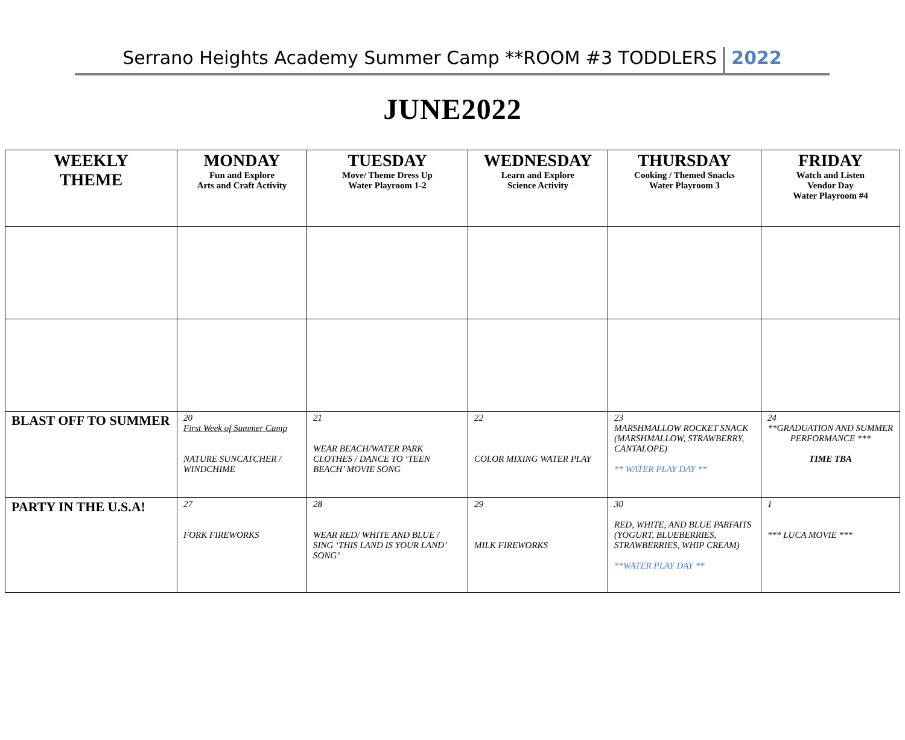Serrano Heights Academy Summer Camp **ROOM #3 TODDLERS 2022
JUNE2022
| WEEKLY THEME | MONDAY Fun and Explore Arts and Craft Activity | TUESDAY Move/ Theme Dress Up Water Playroom 1-2 | WEDNESDAY Learn and Explore Science Activity | THURSDAY Cooking / Themed Snacks Water Playroom 3 | FRIDAY Watch and Listen Vendor Day Water Playroom #4 |
| --- | --- | --- | --- | --- | --- |
| BLAST OFF TO SUMMER | 20 First Week of Summer Camp NATURE SUNCATCHER / WINDCHIME | 21 WEAR BEACH/WATER PARK CLOTHES / DANCE TO ‘TEEN BEACH’ MOVIE SONG | 22 COLOR MIXING WATER PLAY | 23 MARSHMALLOW ROCKET SNACK (MARSHMALLOW, STRAWBERRY, CANTALOPE) ** WATER PLAY DAY ** | 24 **GRADUATION AND SUMMER PERFORMANCE *** TIME TBA |
| PARTY IN THE U.S.A! | 27 FORK FIREWORKS | 28 WEAR RED/ WHITE AND BLUE / SING ‘THIS LAND IS YOUR LAND’ SONG’ | 29 MILK FIREWORKS | 30 RED, WHITE, AND BLUE PARFAITS (YOGURT, BLUEBERRIES, STRAWBERRIES, WHIP CREAM) **WATER PLAY DAY ** | 1 *** LUCA MOVIE *** |